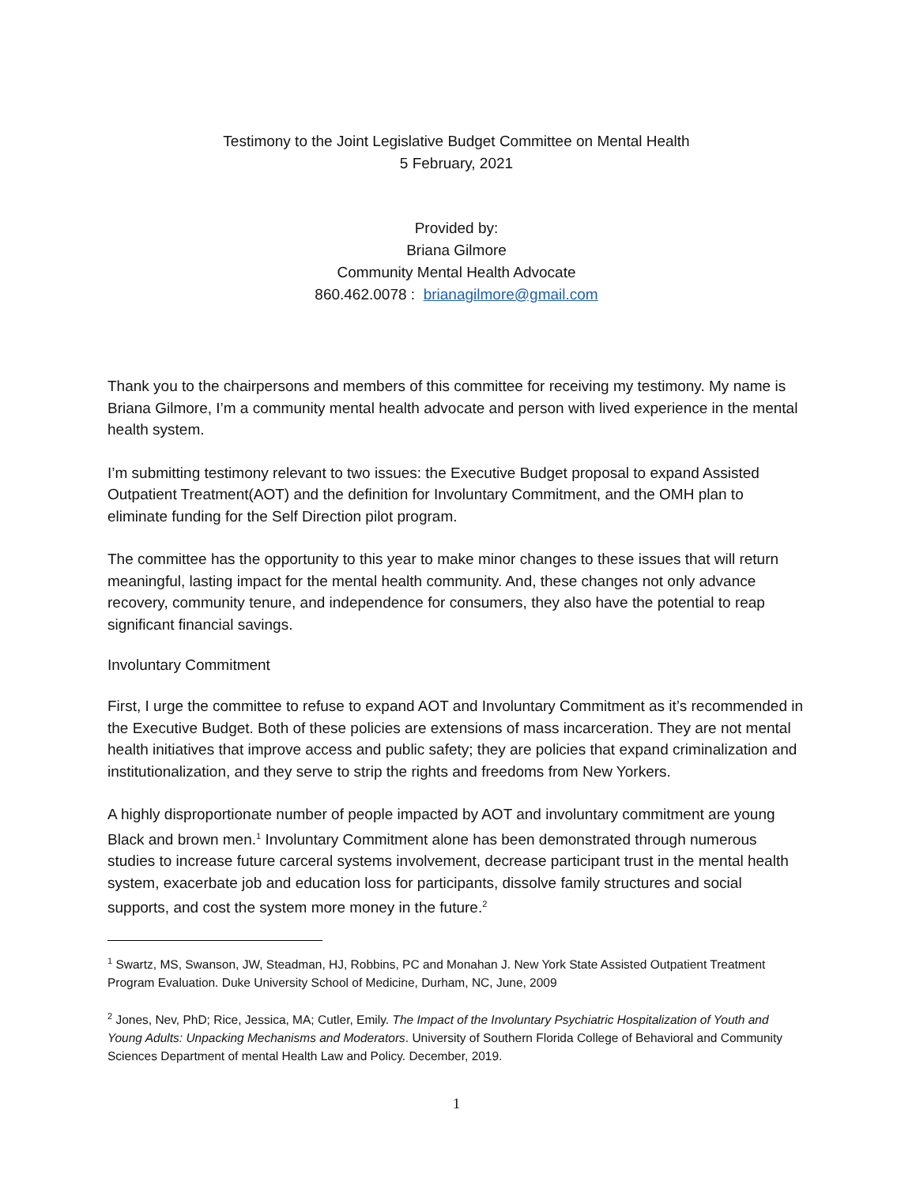Testimony to the Joint Legislative Budget Committee on Mental Health
5 February, 2021
Provided by:
Briana Gilmore
Community Mental Health Advocate
860.462.0078 : brianagilmore@gmail.com
Thank you to the chairpersons and members of this committee for receiving my testimony. My name is Briana Gilmore, I’m a community mental health advocate and person with lived experience in the mental health system.
I’m submitting testimony relevant to two issues: the Executive Budget proposal to expand Assisted Outpatient Treatment(AOT) and the definition for Involuntary Commitment, and the OMH plan to eliminate funding for the Self Direction pilot program.
The committee has the opportunity to this year to make minor changes to these issues that will return meaningful, lasting impact for the mental health community. And, these changes not only advance recovery, community tenure, and independence for consumers, they also have the potential to reap significant financial savings.
Involuntary Commitment
First, I urge the committee to refuse to expand AOT and Involuntary Commitment as it’s recommended in the Executive Budget. Both of these policies are extensions of mass incarceration. They are not mental health initiatives that improve access and public safety; they are policies that expand criminalization and institutionalization, and they serve to strip the rights and freedoms from New Yorkers.
A highly disproportionate number of people impacted by AOT and involuntary commitment are young Black and brown men.<sup>1</sup> Involuntary Commitment alone has been demonstrated through numerous studies to increase future carceral systems involvement, decrease participant trust in the mental health system, exacerbate job and education loss for participants, dissolve family structures and social supports, and cost the system more money in the future.<sup>2</sup>
<sup>1</sup> Swartz, MS, Swanson, JW, Steadman, HJ, Robbins, PC and Monahan J. New York State Assisted Outpatient Treatment Program Evaluation. Duke University School of Medicine, Durham, NC, June, 2009
<sup>2</sup> Jones, Nev, PhD; Rice, Jessica, MA; Cutler, Emily. The Impact of the Involuntary Psychiatric Hospitalization of Youth and Young Adults: Unpacking Mechanisms and Moderators. University of Southern Florida College of Behavioral and Community Sciences Department of mental Health Law and Policy. December, 2019.
1